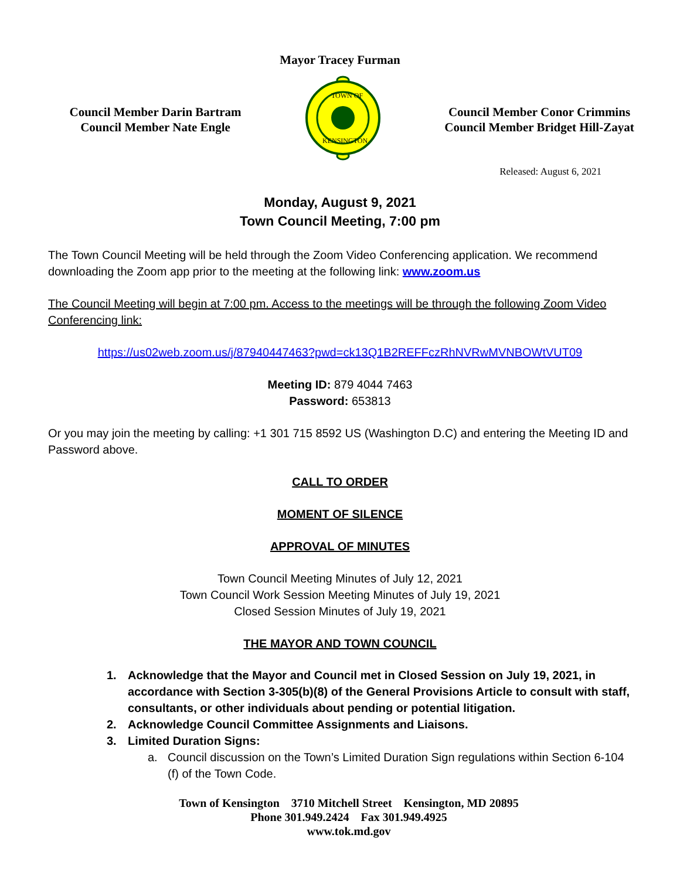Mayor Tracey Furman
Council Member Darin Bartram
Council Member Nate Engle
TOWN OF
KENSINGTON
Council Member Conor Crimmins
Council Member Bridget Hill-Zayat
Released: August 6, 2021
Monday, August 9, 2021
Town Council Meeting, 7:00 pm
The Town Council Meeting will be held through the Zoom Video Conferencing application. We recommend downloading the Zoom app prior to the meeting at the following link: www.zoom.us
The Council Meeting will begin at 7:00 pm. Access to the meetings will be through the following Zoom Video Conferencing link:
https://us02web.zoom.us/j/87940447463?pwd=ck13Q1B2REFFczRhNVRwMVNBOWtVUT09
Meeting ID: 879 4044 7463
Password: 653813
Or you may join the meeting by calling: +1 301 715 8592 US (Washington D.C) and entering the Meeting ID and Password above.
CALL TO ORDER
MOMENT OF SILENCE
APPROVAL OF MINUTES
Town Council Meeting Minutes of July 12, 2021
Town Council Work Session Meeting Minutes of July 19, 2021
Closed Session Minutes of July 19, 2021
THE MAYOR AND TOWN COUNCIL
1. Acknowledge that the Mayor and Council met in Closed Session on July 19, 2021, in accordance with Section 3-305(b)(8) of the General Provisions Article to consult with staff, consultants, or other individuals about pending or potential litigation.
2. Acknowledge Council Committee Assignments and Liaisons.
3. Limited Duration Signs:
a. Council discussion on the Town’s Limited Duration Sign regulations within Section 6-104 (f) of the Town Code.
Town of Kensington 3710 Mitchell Street Kensington, MD 20895
Phone 301.949.2424 Fax 301.949.4925
www.tok.md.gov